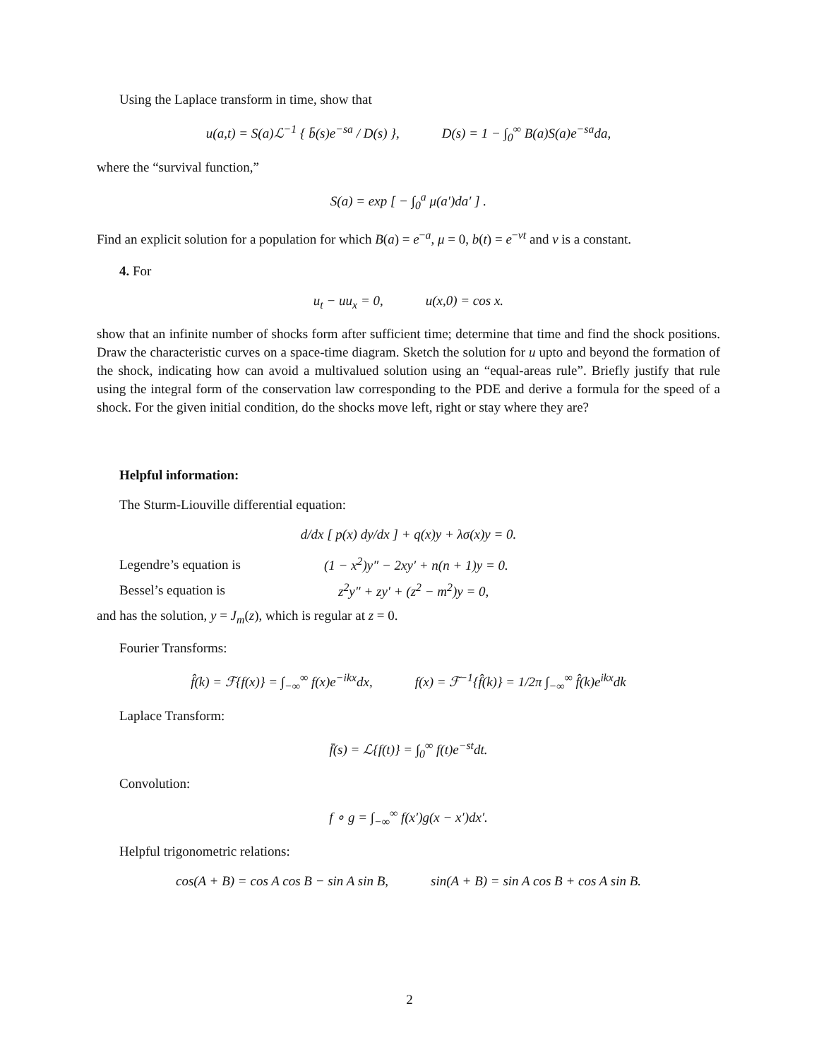Using the Laplace transform in time, show that
u(a,t) = S(a)ℒ<sup>−1</sup> { b̄(s)e<sup>−sa</sup> / D(s) }, D(s) = 1 − ∫<sub>0</sub><sup>∞</sup> B(a)S(a)e<sup>−sa</sup>da,
where the “survival function,”
S(a) = exp [ − ∫<sub>0</sub><sup>a</sup> μ(a′)da′ ] .
Find an explicit solution for a population for which B(a) = e<sup>−a</sup>, μ = 0, b(t) = e<sup>−νt</sup> and ν is a constant.
4. For
u<sub>t</sub> − uu<sub>x</sub> = 0, u(x,0) = cos x.
show that an infinite number of shocks form after sufficient time; determine that time and find the shock positions. Draw the characteristic curves on a space-time diagram. Sketch the solution for u upto and beyond the formation of the shock, indicating how can avoid a multivalued solution using an “equal-areas rule”. Briefly justify that rule using the integral form of the conservation law corresponding to the PDE and derive a formula for the speed of a shock. For the given initial condition, do the shocks move left, right or stay where they are?
Helpful information:
The Sturm-Liouville differential equation:
d/dx [ p(x) dy/dx ] + q(x)y + λσ(x)y = 0.
Legendre’s equation is
(1 − x<sup>2</sup>)y″ − 2xy′ + n(n + 1)y = 0.
Bessel’s equation is z<sup>2</sup>y″ + zy′ + (z<sup>2</sup> − m<sup>2</sup>)y = 0,
and has the solution, y = J<sub>m</sub>(z), which is regular at z = 0.
Fourier Transforms:
f̂(k) = ℱ{f(x)} = ∫<sub>−∞</sub><sup>∞</sup> f(x)e<sup>−ikx</sup>dx, f(x) = ℱ<sup>−1</sup>{f̂(k)} = 1/2π ∫<sub>−∞</sub><sup>∞</sup> f̂(k)e<sup>ikx</sup>dk
Laplace Transform:
f̄(s) = ℒ{f(t)} = ∫<sub>0</sub><sup>∞</sup> f(t)e<sup>−st</sup>dt.
Convolution:
f ∘ g = ∫<sub>−∞</sub><sup>∞</sup> f(x′)g(x − x′)dx′.
Helpful trigonometric relations:
cos(A + B) = cos A cos B − sin A sin B, sin(A + B) = sin A cos B + cos A sin B.
2